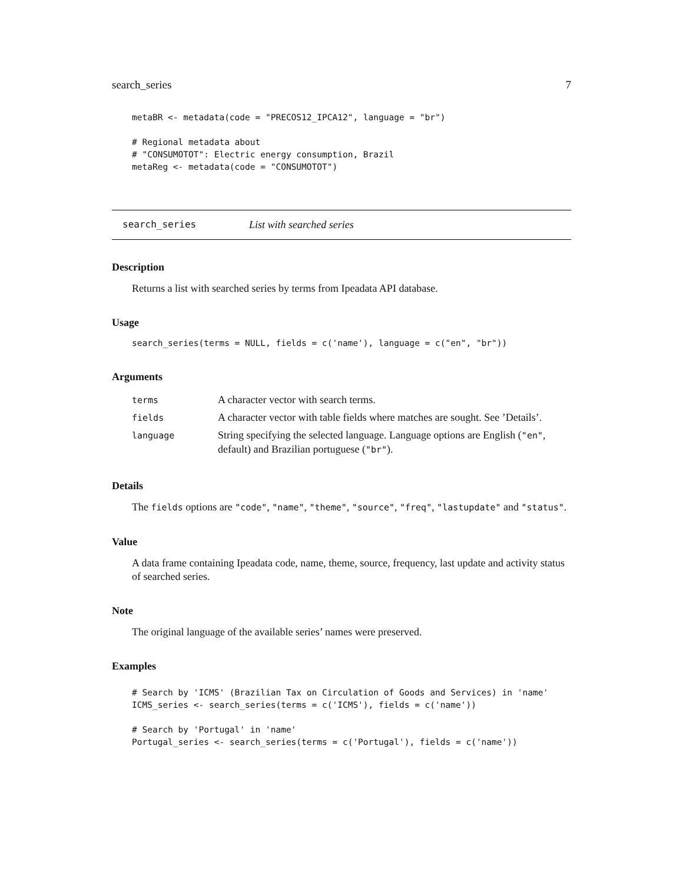search_series 7
metaBR <- metadata(code = "PRECOS12_IPCA12", language = "br")

# Regional metadata about
# "CONSUMOTOT": Electric energy consumption, Brazil
metaReg <- metadata(code = "CONSUMOTOT")
search_series List with searched series
Description
Returns a list with searched series by terms from Ipeadata API database.
Usage
search_series(terms = NULL, fields = c('name'), language = c("en", "br"))
Arguments
| terms | A character vector with search terms. |
| fields | A character vector with table fields where matches are sought. See ’Details’. |
| language | String specifying the selected language. Language options are English ( "en" , default) and Brazilian portuguese ( "br" ). |
Details
The fields options are "code", "name", "theme", "source", "freq", "lastupdate" and "status".
Value
A data frame containing Ipeadata code, name, theme, source, frequency, last update and activity status of searched series.
Note
The original language of the available series’ names were preserved.
Examples
# Search by 'ICMS' (Brazilian Tax on Circulation of Goods and Services) in 'name'
ICMS_series <- search_series(terms = c('ICMS'), fields = c('name'))

# Search by 'Portugal' in 'name'
Portugal_series <- search_series(terms = c('Portugal'), fields = c('name'))